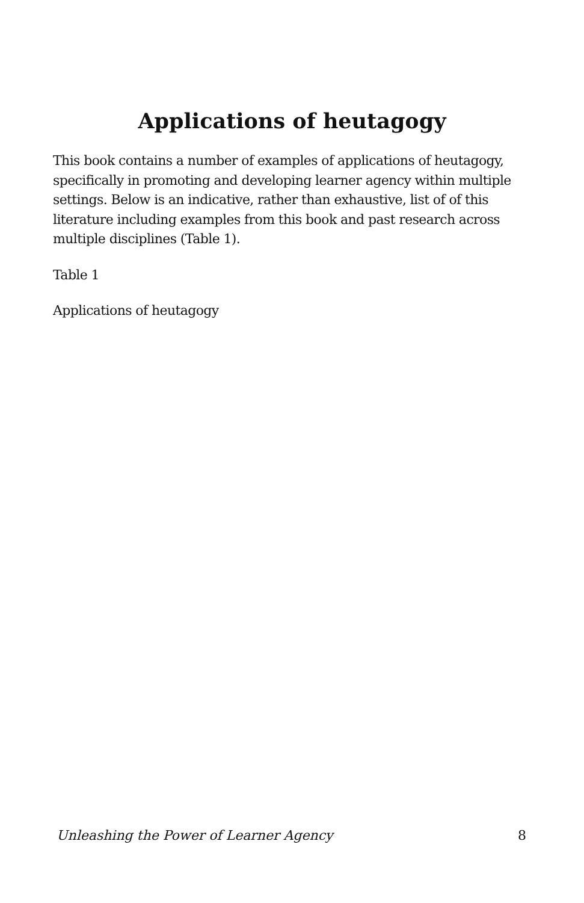Applications of heutagogy
This book contains a number of examples of applications of heutagogy, specifically in promoting and developing learner agency within multiple settings. Below is an indicative, rather than exhaustive, list of of this literature including examples from this book and past research across multiple disciplines (Table 1).
Table 1
Applications of heutagogy
Unleashing the Power of Learner Agency 8